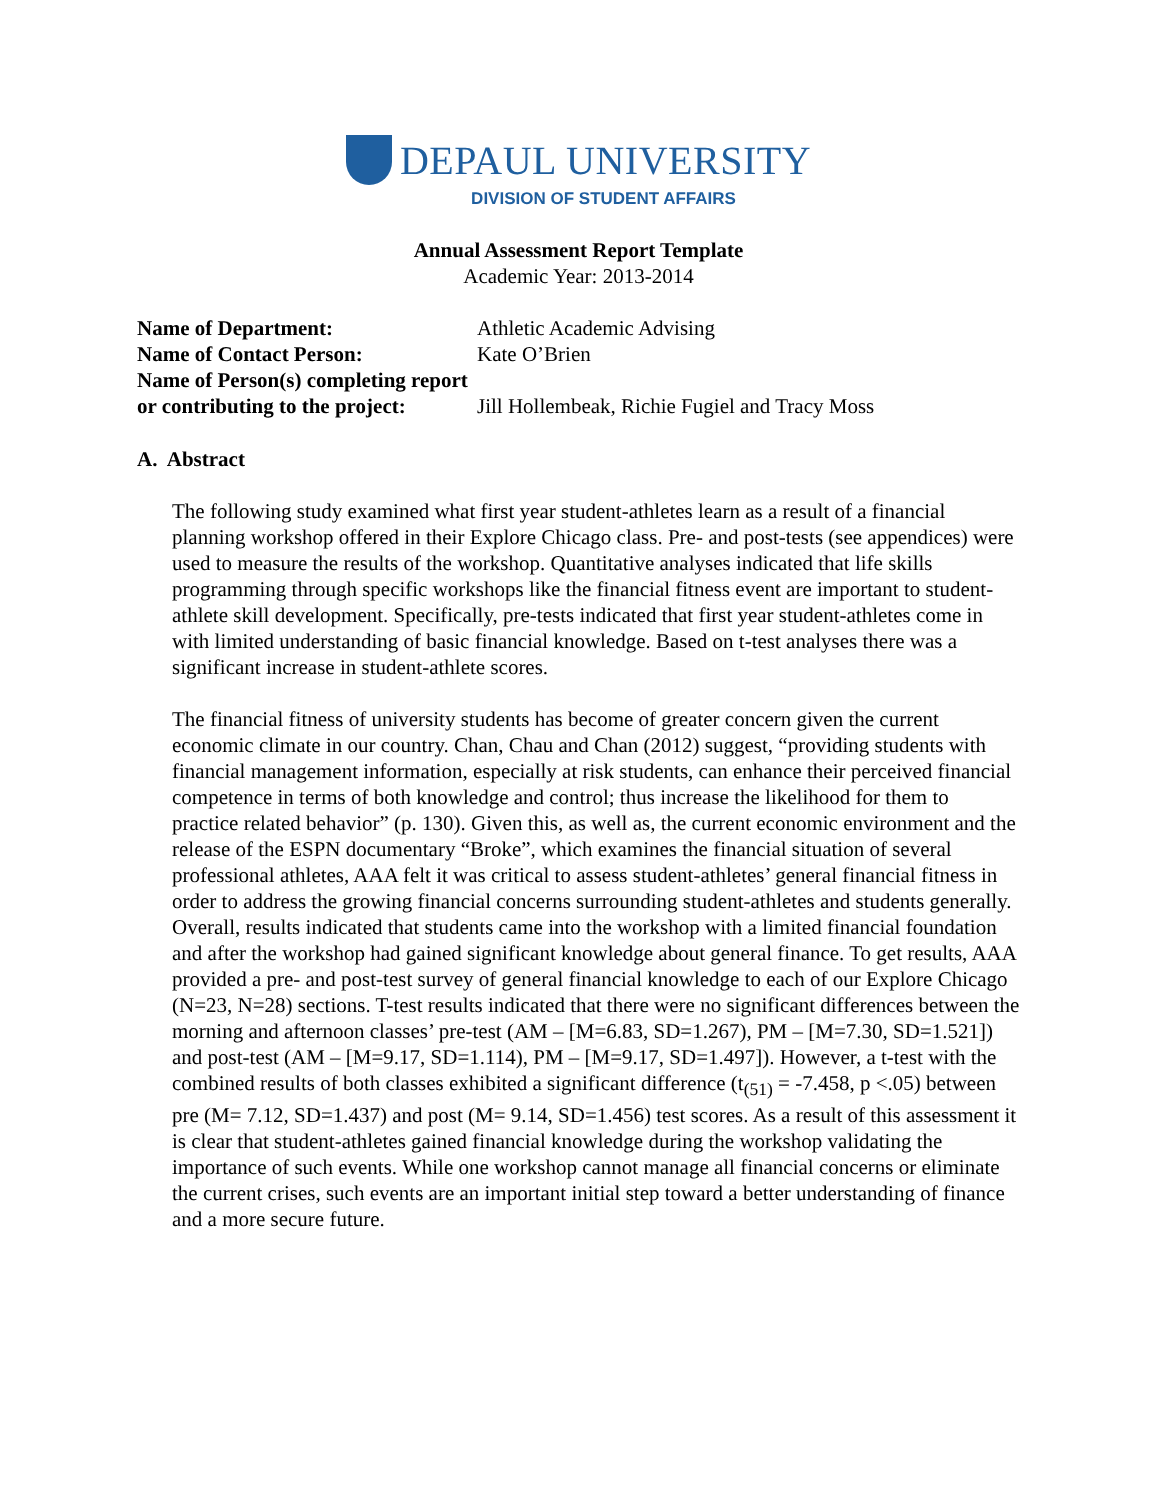DEPAUL UNIVERSITY
DIVISION OF STUDENT AFFAIRS
Annual Assessment Report Template
Academic Year: 2013-2014
| Name of Department: | Athletic Academic Advising |
| Name of Contact Person: | Kate O’Brien |
| Name of Person(s) completing report or contributing to the project: | Jill Hollembeak, Richie Fugiel and Tracy Moss |
A. Abstract
The following study examined what first year student-athletes learn as a result of a financial planning workshop offered in their Explore Chicago class. Pre- and post-tests (see appendices) were used to measure the results of the workshop. Quantitative analyses indicated that life skills programming through specific workshops like the financial fitness event are important to student-athlete skill development. Specifically, pre-tests indicated that first year student-athletes come in with limited understanding of basic financial knowledge. Based on t-test analyses there was a significant increase in student-athlete scores.
The financial fitness of university students has become of greater concern given the current economic climate in our country. Chan, Chau and Chan (2012) suggest, “providing students with financial management information, especially at risk students, can enhance their perceived financial competence in terms of both knowledge and control; thus increase the likelihood for them to practice related behavior” (p. 130). Given this, as well as, the current economic environment and the release of the ESPN documentary “Broke”, which examines the financial situation of several professional athletes, AAA felt it was critical to assess student-athletes’ general financial fitness in order to address the growing financial concerns surrounding student-athletes and students generally. Overall, results indicated that students came into the workshop with a limited financial foundation and after the workshop had gained significant knowledge about general finance. To get results, AAA provided a pre- and post-test survey of general financial knowledge to each of our Explore Chicago (N=23, N=28) sections. T-test results indicated that there were no significant differences between the morning and afternoon classes’ pre-test (AM – [M=6.83, SD=1.267), PM – [M=7.30, SD=1.521]) and post-test (AM – [M=9.17, SD=1.114), PM – [M=9.17, SD=1.497]). However, a t-test with the combined results of both classes exhibited a significant difference (t<sub>(51)</sub> = -7.458, p <.05) between pre (M= 7.12, SD=1.437) and post (M= 9.14, SD=1.456) test scores. As a result of this assessment it is clear that student-athletes gained financial knowledge during the workshop validating the importance of such events. While one workshop cannot manage all financial concerns or eliminate the current crises, such events are an important initial step toward a better understanding of finance and a more secure future.